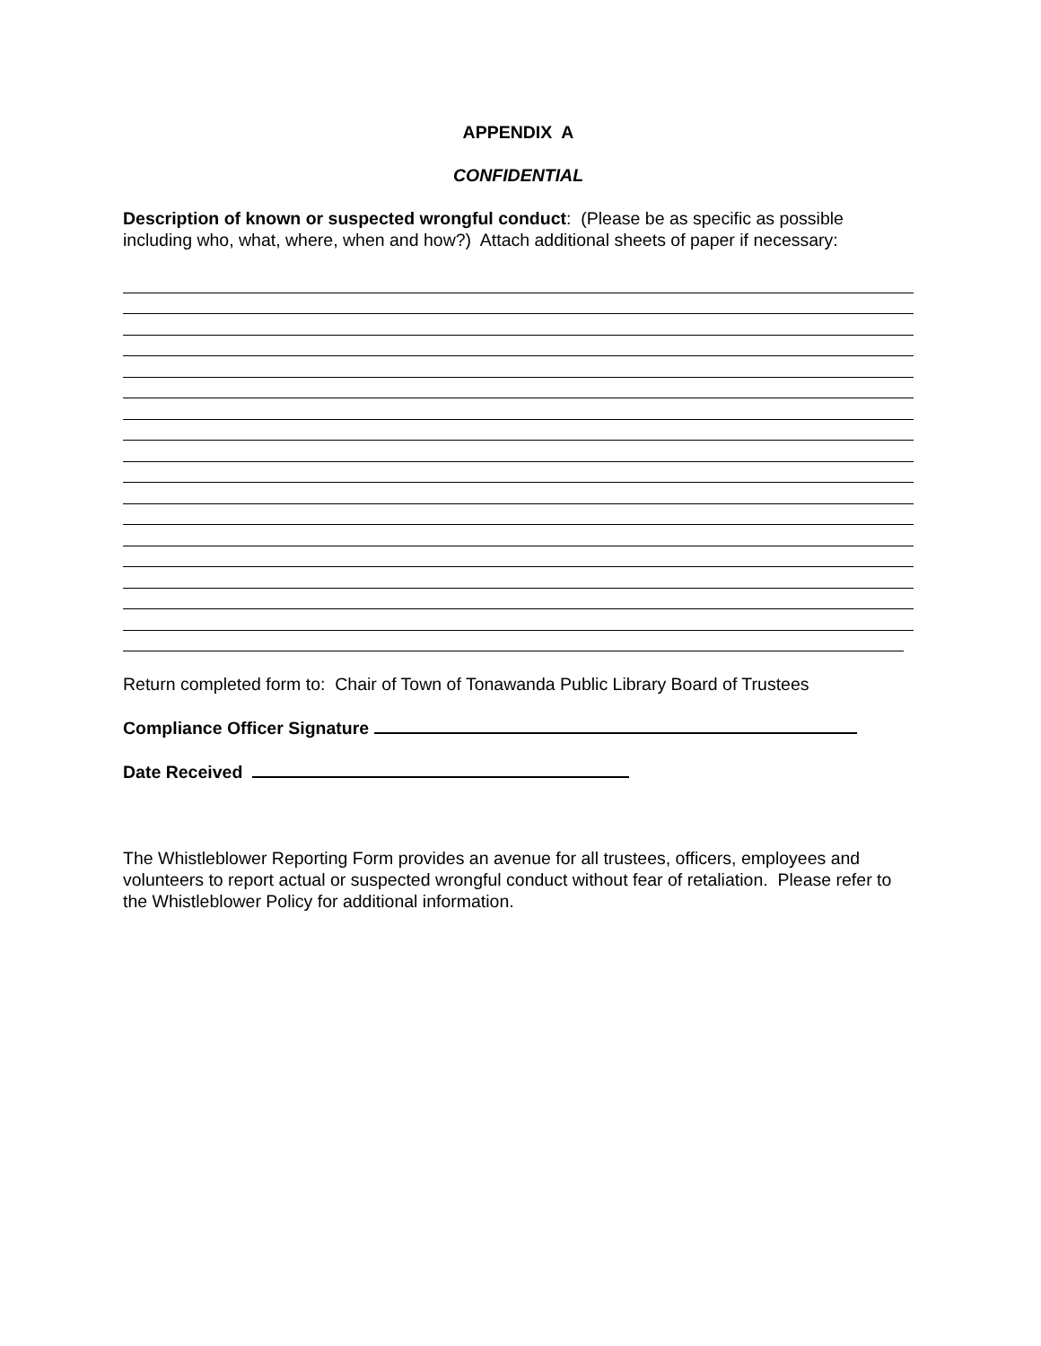APPENDIX A
CONFIDENTIAL
Description of known or suspected wrongful conduct: (Please be as specific as possible including who, what, where, when and how?) Attach additional sheets of paper if necessary:
Return completed form to: Chair of Town of Tonawanda Public Library Board of Trustees
Compliance Officer Signature
Date Received
The Whistleblower Reporting Form provides an avenue for all trustees, officers, employees and volunteers to report actual or suspected wrongful conduct without fear of retaliation. Please refer to the Whistleblower Policy for additional information.